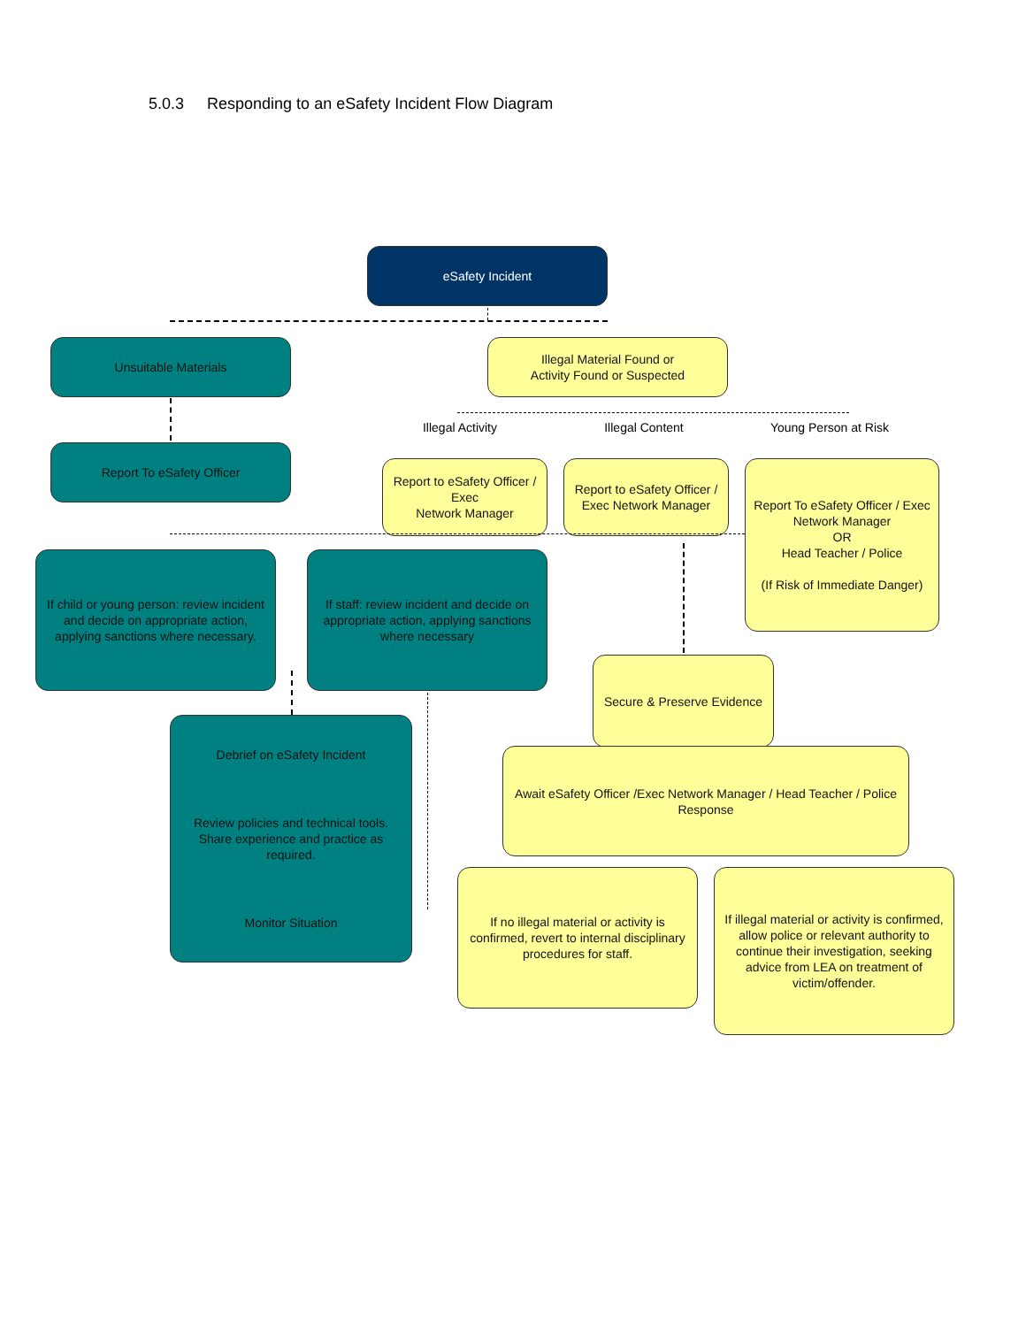5.0.3 Responding to an eSafety Incident Flow Diagram
eSafety Incident
Unsuitable Materials
Illegal Material Found or
Activity Found or Suspected
Illegal Activity
Illegal Content
Young Person at Risk
Report To eSafety Officer
Report to eSafety Officer / Exec
Network Manager
Report to eSafety Officer / Exec Network Manager
Report To eSafety Officer / Exec Network Manager
OR
Head Teacher / Police
(If Risk of Immediate Danger)
If child or young person: review incident and decide on appropriate action, applying sanctions where necessary.
If staff: review incident and decide on appropriate action, applying sanctions where necessary
Secure & Preserve Evidence
Debrief on eSafety Incident
Review policies and technical tools. Share experience and practice as required.
Monitor Situation
Await eSafety Officer /Exec Network Manager / Head Teacher / Police Response
If no illegal material or activity is confirmed, revert to internal disciplinary procedures for staff.
If illegal material or activity is confirmed, allow police or relevant authority to continue their investigation, seeking advice from LEA on treatment of victim/offender.